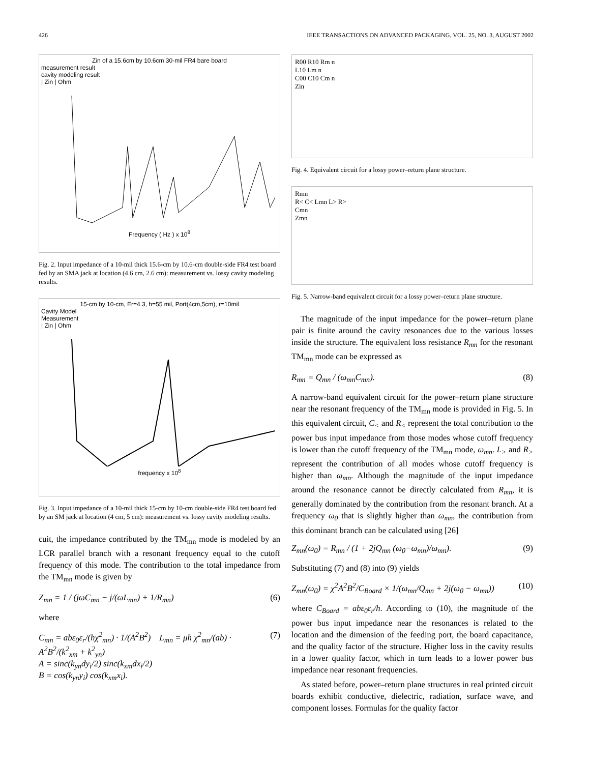426 IEEE TRANSACTIONS ON ADVANCED PACKAGING, VOL. 25, NO. 3, AUGUST 2002
Zin of a 15.6cm by 10.6cm 30-mil FR4 bare board
measurement result
cavity modeling result
| Zin | Ohm
Frequency ( Hz ) x 10<sup>8</sup>
Fig. 2. Input impedance of a 10-mil thick 15.6-cm by 10.6-cm double-side FR4 test board fed by an SMA jack at location (4.6 cm, 2.6 cm): measurement vs. lossy cavity modeling results.
15-cm by 10-cm, Er=4.3, h=55 mil, Port(4cm,5cm), r=10mil
Cavity Model
Measurement
| Zin | Ohm
frequency x 10<sup>8</sup>
Fig. 3. Input impedance of a 10-mil thick 15-cm by 10-cm double-side FR4 test board fed by an SM jack at location (4 cm, 5 cm): measurement vs. lossy cavity modeling results.
cuit, the impedance contributed by the TM<sub>mn</sub> mode is modeled by an LCR parallel branch with a resonant frequency equal to the cutoff frequency of this mode. The contribution to the total impedance from the TM<sub>mn</sub> mode is given by
Z<sub>mn</sub> = 1 / (jωC<sub>mn</sub> − j/(ωL<sub>mn</sub>) + 1/R<sub>mn</sub>) (6)
where
C<sub>mn</sub> = abε<sub>0</sub>ε<sub>r</sub>/(hχ<sup>2</sup><sub>mn</sub>) · 1/(A<sup>2</sup>B<sup>2</sup>) L<sub>mn</sub> = μh χ<sup>2</sup><sub>mn</sub>/(ab) · A<sup>2</sup>B<sup>2</sup>/(k<sup>2</sup><sub>xm</sub> + k<sup>2</sup><sub>yn</sub>)
A = sinc(k<sub>yn</sub>dy<sub>i</sub>/2) sinc(k<sub>xm</sub>dx<sub>i</sub>/2)
B = cos(k<sub>yn</sub>y<sub>i</sub>) cos(k<sub>xm</sub>x<sub>i</sub>). (7)
R00 R10 Rm n
L10 Lm n
C00 C10 Cm n
Zin
Fig. 4. Equivalent circuit for a lossy power–return plane structure.
Rmn
R< C< Lmn L> R>
Cmn
Zmn
Fig. 5. Narrow-band equivalent circuit for a lossy power–return plane structure.
The magnitude of the input impedance for the power–return plane pair is finite around the cavity resonances due to the various losses inside the structure. The equivalent loss resistance R<sub>mn</sub> for the resonant TM<sub>mn</sub> mode can be expressed as
R<sub>mn</sub> = Q<sub>mn</sub> / (ω<sub>mn</sub>C<sub>mn</sub>). (8)
A narrow-band equivalent circuit for the power–return plane structure near the resonant frequency of the TM<sub>mn</sub> mode is provided in Fig. 5. In this equivalent circuit, C<sub><</sub> and R<sub><</sub> represent the total contribution to the power bus input impedance from those modes whose cutoff frequency is lower than the cutoff frequency of the TM<sub>mn</sub> mode, ω<sub>mn</sub>. L<sub>></sub> and R<sub>></sub> represent the contribution of all modes whose cutoff frequency is higher than ω<sub>mn</sub>. Although the magnitude of the input impedance around the resonance cannot be directly calculated from R<sub>mn</sub>, it is generally dominated by the contribution from the resonant branch. At a frequency ω<sub>0</sub> that is slightly higher than ω<sub>mn</sub>, the contribution from this dominant branch can be calculated using [26]
Z<sub>mn</sub>(ω<sub>0</sub>) = R<sub>mn</sub> / (1 + 2jQ<sub>mn</sub> (ω<sub>0</sub>−ω<sub>mn</sub>)/ω<sub>mn</sub>). (9)
Substituting (7) and (8) into (9) yields
Z<sub>mn</sub>(ω<sub>0</sub>) = χ<sup>2</sup>A<sup>2</sup>B<sup>2</sup>/C<sub>Board</sub> × 1/(ω<sub>mn</sub>/Q<sub>mn</sub> + 2j(ω<sub>0</sub> − ω<sub>mn</sub>)) (10)
where C<sub>Board</sub> = abε<sub>0</sub>ε<sub>r</sub>/h. According to (10), the magnitude of the power bus input impedance near the resonances is related to the location and the dimension of the feeding port, the board capacitance, and the quality factor of the structure. Higher loss in the cavity results in a lower quality factor, which in turn leads to a lower power bus impedance near resonant frequencies.
As stated before, power–return plane structures in real printed circuit boards exhibit conductive, dielectric, radiation, surface wave, and component losses. Formulas for the quality factor